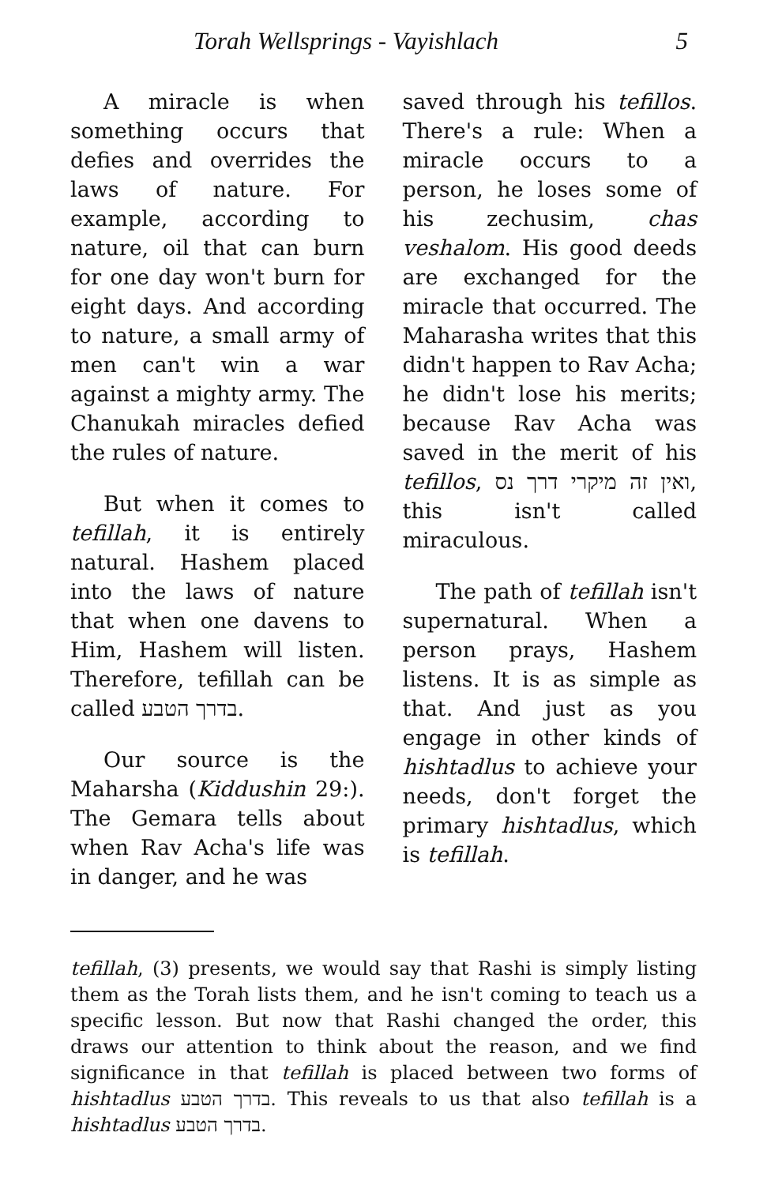Torah Wellsprings - Vayishlach 5
A miracle is when something occurs that defies and overrides the laws of nature. For example, according to nature, oil that can burn for one day won't burn for eight days. And according to nature, a small army of men can't win a war against a mighty army. The Chanukah miracles defied the rules of nature.
But when it comes to tefillah, it is entirely natural. Hashem placed into the laws of nature that when one davens to Him, Hashem will listen. Therefore, tefillah can be called בדרך הטבע.
Our source is the Maharsha (Kiddushin 29:). The Gemara tells about when Rav Acha's life was in danger, and he was
saved through his tefillos. There's a rule: When a miracle occurs to a person, he loses some of his zechusim, chas veshalom. His good deeds are exchanged for the miracle that occurred. The Maharasha writes that this didn't happen to Rav Acha; he didn't lose his merits; because Rav Acha was saved in the merit of his tefillos, ואין זה מיקרי דרך נס, this isn't called miraculous.
The path of tefillah isn't supernatural. When a person prays, Hashem listens. It is as simple as that. And just as you engage in other kinds of hishtadlus to achieve your needs, don't forget the primary hishtadlus, which is tefillah.
tefillah, (3) presents, we would say that Rashi is simply listing them as the Torah lists them, and he isn't coming to teach us a specific lesson. But now that Rashi changed the order, this draws our attention to think about the reason, and we find significance in that tefillah is placed between two forms of hishtadlus בדרך הטבע. This reveals to us that also tefillah is a hishtadlus בדרך הטבע.